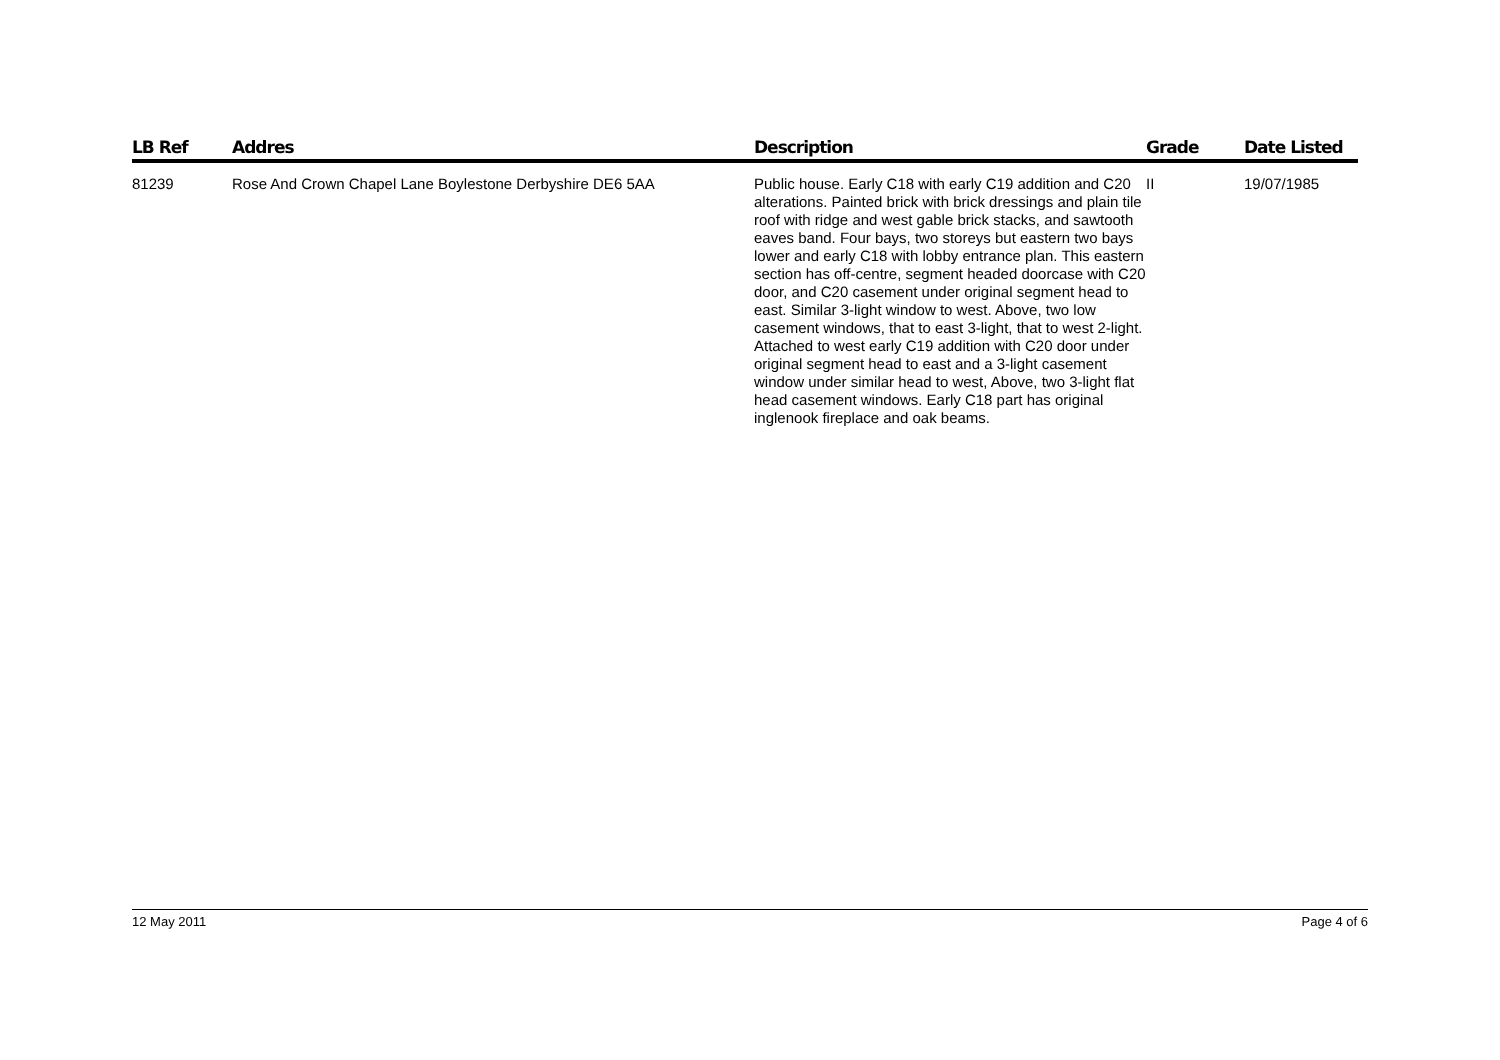| LB Ref | Addres | Description | Grade | Date Listed |
| --- | --- | --- | --- | --- |
| 81239 | Rose And Crown Chapel Lane Boylestone Derbyshire DE6 5AA | Public house. Early C18 with early C19 addition and C20 alterations. Painted brick with brick dressings and plain tile roof with ridge and west gable brick stacks, and sawtooth eaves band. Four bays, two storeys but eastern two bays lower and early C18 with lobby entrance plan. This eastern section has off-centre, segment headed doorcase with C20 door, and C20 casement under original segment head to east. Similar 3-light window to west. Above, two low casement windows, that to east 3-light, that to west 2-light. Attached to west early C19 addition with C20 door under original segment head to east and a 3-light casement window under similar head to west, Above, two 3-light flat head casement windows. Early C18 part has original inglenook fireplace and oak beams. | II | 19/07/1985 |
12 May 2011 Page 4 of 6